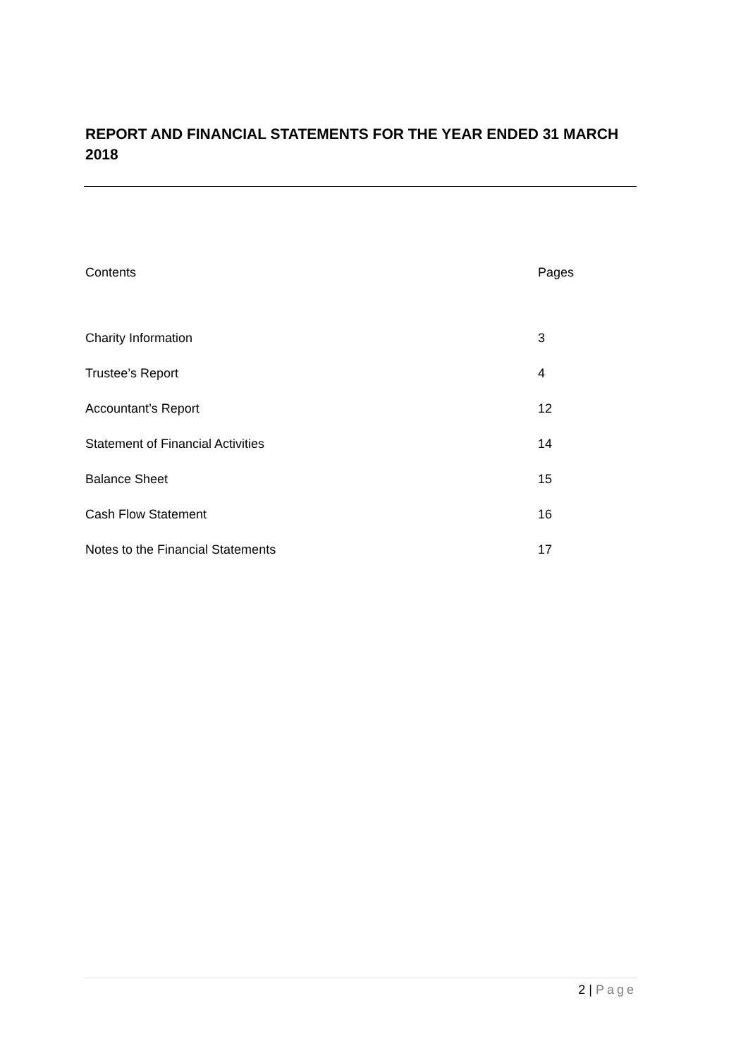REPORT AND FINANCIAL STATEMENTS FOR THE YEAR ENDED 31 MARCH 2018
Contents Pages
Charity Information 3
Trustee’s Report 4
Accountant’s Report 12
Statement of Financial Activities 14
Balance Sheet 15
Cash Flow Statement 16
Notes to the Financial Statements 17
2 | Page